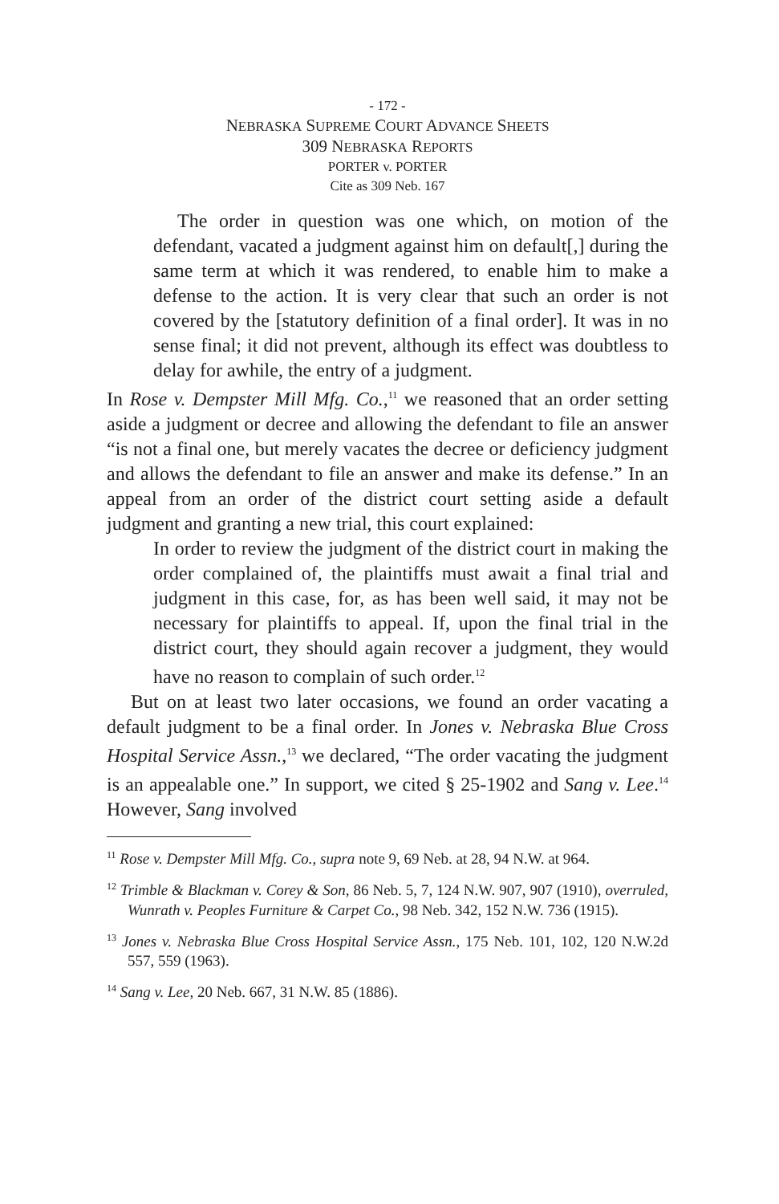- 172 -
NEBRASKA SUPREME COURT ADVANCE SHEETS
309 NEBRASKA REPORTS
PORTER v. PORTER
Cite as 309 Neb. 167
The order in question was one which, on motion of the defendant, vacated a judgment against him on default[,] during the same term at which it was rendered, to enable him to make a defense to the action. It is very clear that such an order is not covered by the [statutory definition of a final order]. It was in no sense final; it did not prevent, although its effect was doubtless to delay for awhile, the entry of a judgment.
In Rose v. Dempster Mill Mfg. Co.,<sup>11</sup> we reasoned that an order setting aside a judgment or decree and allowing the defendant to file an answer “is not a final one, but merely vacates the decree or deficiency judgment and allows the defendant to file an answer and make its defense.” In an appeal from an order of the district court setting aside a default judgment and granting a new trial, this court explained:
In order to review the judgment of the district court in making the order complained of, the plaintiffs must await a final trial and judgment in this case, for, as has been well said, it may not be necessary for plaintiffs to appeal. If, upon the final trial in the district court, they should again recover a judgment, they would have no reason to complain of such order.<sup>12</sup>
But on at least two later occasions, we found an order vacating a default judgment to be a final order. In Jones v. Nebraska Blue Cross Hospital Service Assn.,<sup>13</sup> we declared, “The order vacating the judgment is an appealable one.” In support, we cited § 25-1902 and Sang v. Lee.<sup>14</sup> However, Sang involved
<sup>11</sup> Rose v. Dempster Mill Mfg. Co., supra note 9, 69 Neb. at 28, 94 N.W. at 964.
<sup>12</sup> Trimble & Blackman v. Corey & Son, 86 Neb. 5, 7, 124 N.W. 907, 907 (1910), overruled, Wunrath v. Peoples Furniture & Carpet Co., 98 Neb. 342, 152 N.W. 736 (1915).
<sup>13</sup> Jones v. Nebraska Blue Cross Hospital Service Assn., 175 Neb. 101, 102, 120 N.W.2d 557, 559 (1963).
<sup>14</sup> Sang v. Lee, 20 Neb. 667, 31 N.W. 85 (1886).